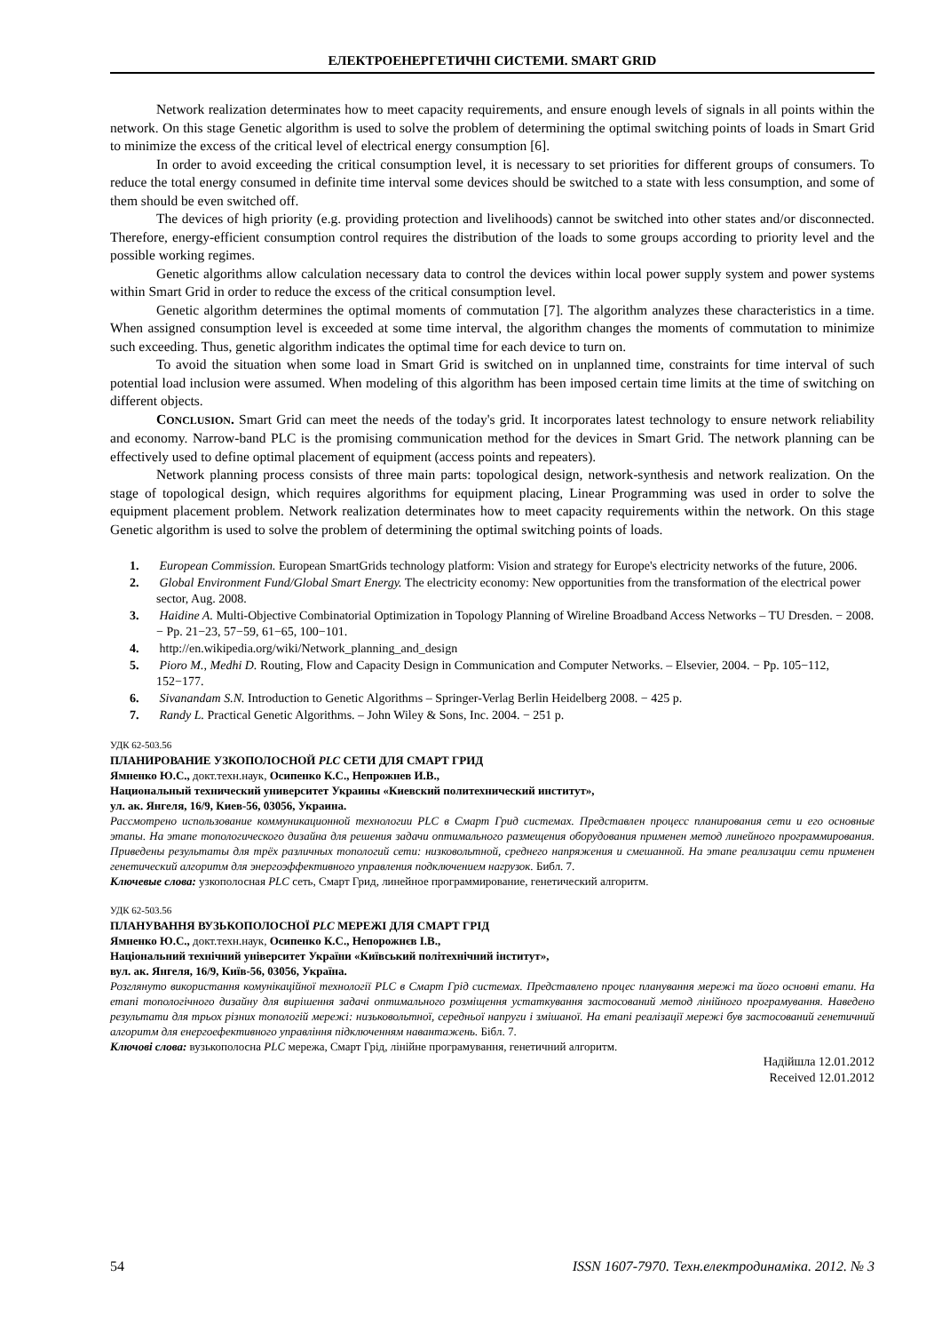ЕЛЕКТРОЕНЕРГЕТИЧНІ СИСТЕМИ. SMART GRID
Network realization determinates how to meet capacity requirements, and ensure enough levels of signals in all points within the network. On this stage Genetic algorithm is used to solve the problem of determining the optimal switching points of loads in Smart Grid to minimize the excess of the critical level of electrical energy consumption [6].
In order to avoid exceeding the critical consumption level, it is necessary to set priorities for different groups of consumers. To reduce the total energy consumed in definite time interval some devices should be switched to a state with less consumption, and some of them should be even switched off.
The devices of high priority (e.g. providing protection and livelihoods) cannot be switched into other states and/or disconnected. Therefore, energy-efficient consumption control requires the distribution of the loads to some groups according to priority level and the possible working regimes.
Genetic algorithms allow calculation necessary data to control the devices within local power supply system and power systems within Smart Grid in order to reduce the excess of the critical consumption level.
Genetic algorithm determines the optimal moments of commutation [7]. The algorithm analyzes these characteristics in a time. When assigned consumption level is exceeded at some time interval, the algorithm changes the moments of commutation to minimize such exceeding. Thus, genetic algorithm indicates the optimal time for each device to turn on.
To avoid the situation when some load in Smart Grid is switched on in unplanned time, constraints for time interval of such potential load inclusion were assumed. When modeling of this algorithm has been imposed certain time limits at the time of switching on different objects.
CONCLUSION. Smart Grid can meet the needs of the today's grid. It incorporates latest technology to ensure network reliability and economy. Narrow-band PLC is the promising communication method for the devices in Smart Grid. The network planning can be effectively used to define optimal placement of equipment (access points and repeaters).
Network planning process consists of three main parts: topological design, network-synthesis and network realization. On the stage of topological design, which requires algorithms for equipment placing, Linear Programming was used in order to solve the equipment placement problem. Network realization determinates how to meet capacity requirements within the network. On this stage Genetic algorithm is used to solve the problem of determining the optimal switching points of loads.
1. European Commission. European SmartGrids technology platform: Vision and strategy for Europe's electricity networks of the future, 2006.
2. Global Environment Fund/Global Smart Energy. The electricity economy: New opportunities from the transformation of the electrical power sector, Aug. 2008.
3. Haidine A. Multi-Objective Combinatorial Optimization in Topology Planning of Wireline Broadband Access Networks – TU Dresden. − 2008. − Pp. 21−23, 57−59, 61−65, 100−101.
4. http://en.wikipedia.org/wiki/Network_planning_and_design
5. Pioro M., Medhi D. Routing, Flow and Capacity Design in Communication and Computer Networks. – Elsevier, 2004. − Pp. 105−112, 152−177.
6. Sivanandam S.N. Introduction to Genetic Algorithms – Springer-Verlag Berlin Heidelberg 2008. − 425 p.
7. Randy L. Practical Genetic Algorithms. – John Wiley & Sons, Inc. 2004. − 251 p.
УДК 62-503.56
ПЛАНИРОВАНИЕ УЗКОПОЛОСНОЙ PLC СЕТИ ДЛЯ СМАРТ ГРИД
Ямненко Ю.С., докт.техн.наук, Осипенко К.С., Непрожнев И.В.,
Национальный технический университет Украины «Киевский политехнический институт»,
ул. ак. Янгеля, 16/9, Киев-56, 03056, Украина.
Рассмотрено использование коммуникационной технологии PLC в Смарт Грид системах. Представлен процесс планирования сети и его основные этапы. На этапе топологического дизайна для решения задачи оптимального размещения оборудования применен метод линейного программирования. Приведены результаты для трёх различных топологий сети: низковольтной, среднего напряжения и смешанной. На этапе реализации сети применен генетический алгоритм для энергоэффективного управления подключением нагрузок. Библ. 7.
Ключевые слова: узкополосная PLC сеть, Смарт Грид, линейное программирование, генетический алгоритм.
УДК 62-503.56
ПЛАНУВАННЯ ВУЗЬКОПОЛОСНОЇ PLC МЕРЕЖІ ДЛЯ СМАРТ ГРІД
Ямненко Ю.С., докт.техн.наук, Осипенко К.С., Непорожнєв І.В.,
Національний технічний університет України «Київський політехнічний інститут»,
вул. ак. Янгеля, 16/9, Київ-56, 03056, Україна.
Розглянуто використання комунікаційної технології PLC в Смарт Грід системах. Представлено процес планування мережі та його основні етапи. На етапі топологічного дизайну для вирішення задачі оптимального розміщення устаткування застосований метод лінійного програмування. Наведено результати для трьох різних топологій мережі: низьковольтної, середньої напруги і змішаної. На етапі реалізації мережі був застосований генетичний алгоритм для енергоефективного управління підключенням навантажень. Бібл. 7.
Ключові слова: вузькополосна PLC мережа, Смарт Грід, лінійне програмування, генетичний алгоритм.
Надійшла 12.01.2012
Received 12.01.2012
54 ISSN 1607-7970. Техн.електродинаміка. 2012. № 3